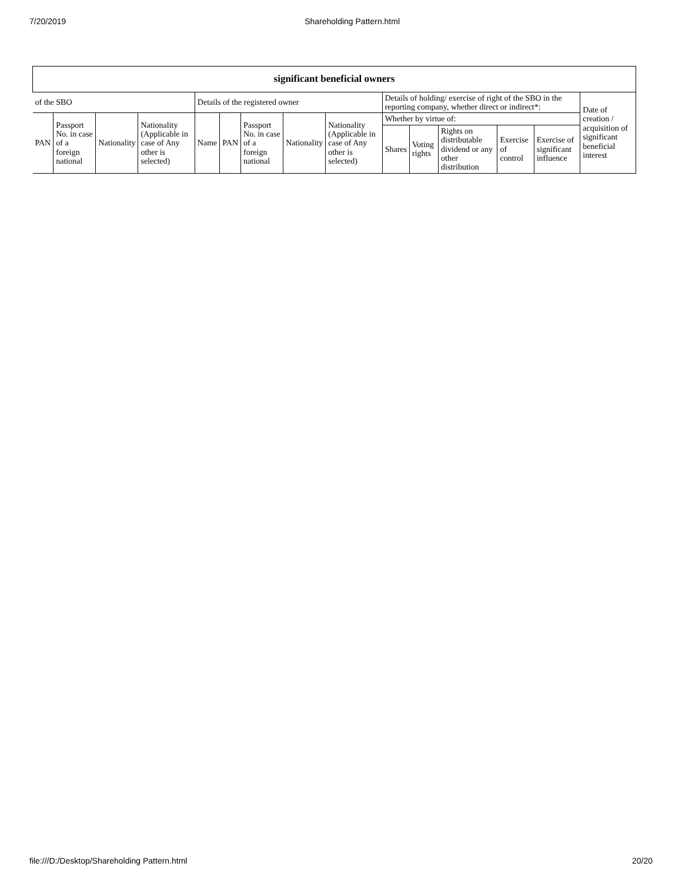7/20/2019 Shareholding Pattern.html
| significant beneficial owners | | | | | | | | | | | | | | |
| --- | --- | --- | --- | --- | --- | --- | --- | --- | --- | --- | --- | --- | --- | --- |
| of the SBO | | | | Details of the registered owner | | | | | Details of holding/ exercise of right of the SBO in the reporting company, whether direct or indirect*: | | | | | Date of creation / acquisition of significant beneficial interest |
| PAN | Passport No. in case of a foreign national | Nationality | Nationality (Applicable in case of Any other is selected) | Name | PAN | Passport No. in case of a foreign national | Nationality | Nationality (Applicable in case of Any other is selected) | Whether by virtue of: | | | | | |
| | | | | | | | | | Shares | Voting rights | Rights on distributable dividend or any other distribution | Exercise of control | Exercise of significant influence | |
file:///D:/Desktop/Shareholding Pattern.html 20/20